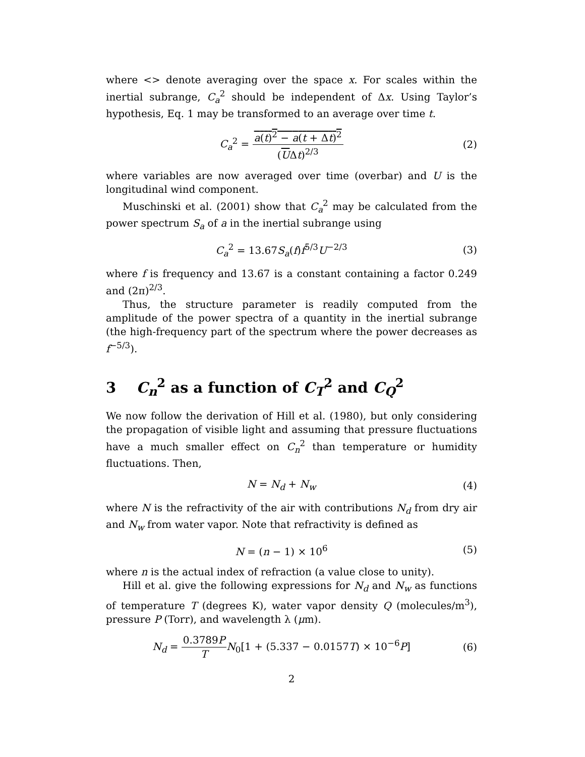where <> denote averaging over the space x. For scales within the inertial subrange, C<sub>a</sub><sup>2</sup> should be independent of Δx. Using Taylor’s hypothesis, Eq. 1 may be transformed to an average over time t.
C<sub>a</sub><sup>2</sup> = a(t)<sup>2</sup> − a(t + Δt)<sup>2</sup> (UΔt)<sup>2/3</sup>
(2)
where variables are now averaged over time (overbar) and U is the longitudinal wind component.
Muschinski et al. (2001) show that C<sub>a</sub><sup>2</sup> may be calculated from the power spectrum S<sub>a</sub> of a in the inertial subrange using
C<sub>a</sub><sup>2</sup> = 13.67S<sub>a</sub>(f)f<sup>5/3</sup>U<sup>−2/3</sup> (3)
where f is frequency and 13.67 is a constant containing a factor 0.249 and (2π)<sup>2/3</sup>.
Thus, the structure parameter is readily computed from the amplitude of the power spectra of a quantity in the inertial subrange (the high-frequency part of the spectrum where the power decreases as f<sup>−5/3</sup>).
3 C<sub>n</sub><sup>2</sup> as a function of C<sub>T</sub><sup>2</sup> and C<sub>Q</sub><sup>2</sup>
We now follow the derivation of Hill et al. (1980), but only considering the propagation of visible light and assuming that pressure fluctuations have a much smaller effect on C<sub>n</sub><sup>2</sup> than temperature or humidity fluctuations. Then,
N = N<sub>d</sub> + N<sub>w</sub> (4)
where N is the refractivity of the air with contributions N<sub>d</sub> from dry air and N<sub>w</sub> from water vapor. Note that refractivity is defined as
N = (n − 1) × 10<sup>6</sup> (5)
where n is the actual index of refraction (a value close to unity).
Hill et al. give the following expressions for N<sub>d</sub> and N<sub>w</sub> as functions of temperature T (degrees K), water vapor density Q (molecules/m<sup>3</sup>), pressure P (Torr), and wavelength λ (μm).
N<sub>d</sub> = 0.3789P T N<sub>0</sub>[1 + (5.337 − 0.0157T) × 10<sup>−6</sup>P]
(6)
2